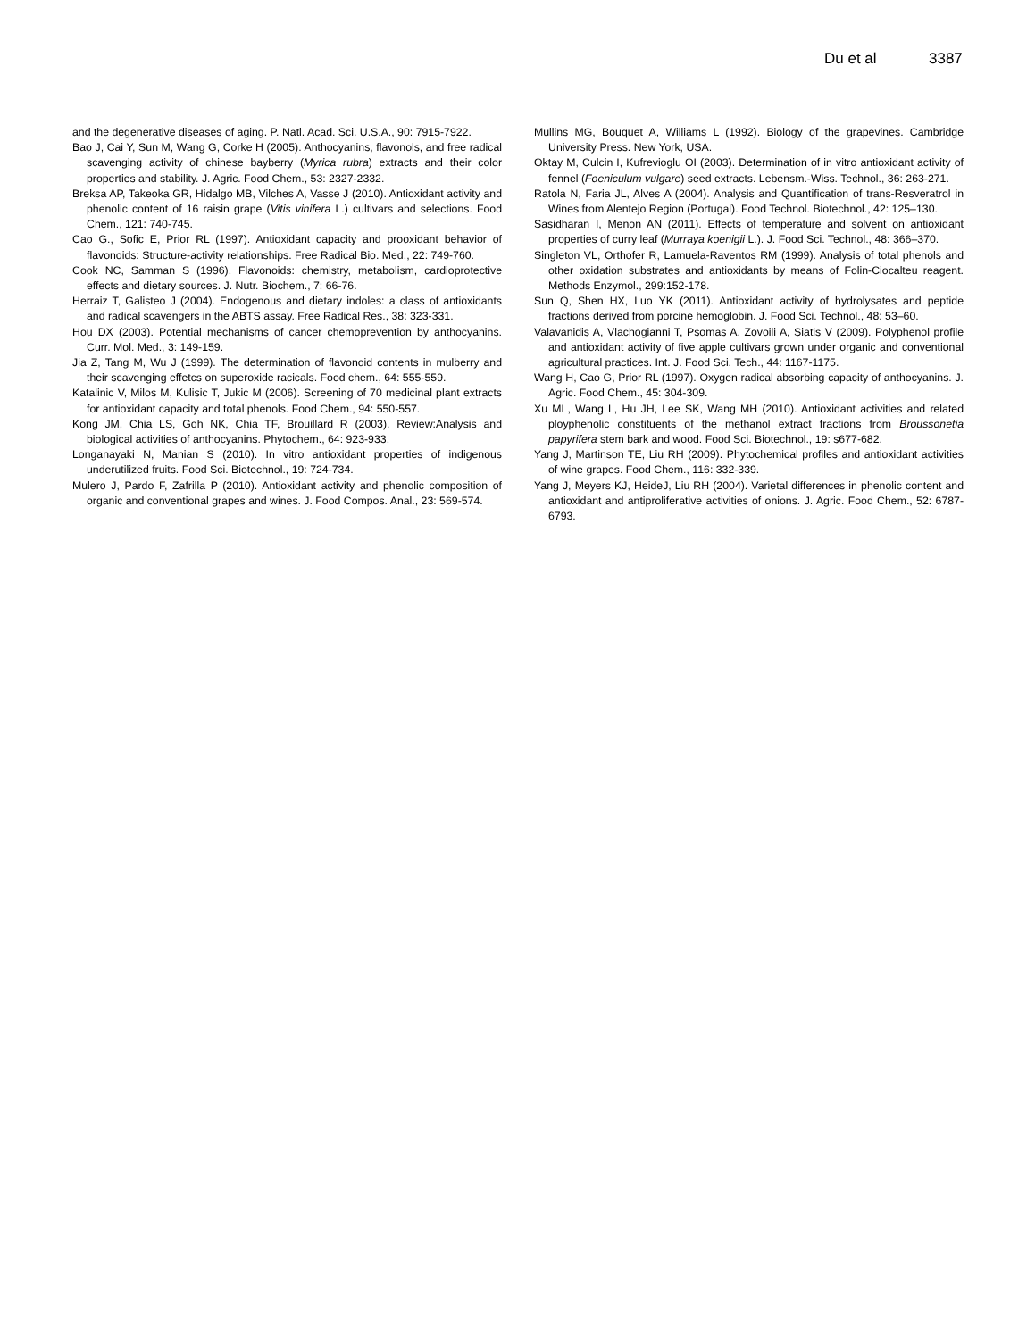Du et al 3387
and the degenerative diseases of aging. P. Natl. Acad. Sci. U.S.A., 90: 7915-7922.
Bao J, Cai Y, Sun M, Wang G, Corke H (2005). Anthocyanins, flavonols, and free radical scavenging activity of chinese bayberry (Myrica rubra) extracts and their color properties and stability. J. Agric. Food Chem., 53: 2327-2332.
Breksa AP, Takeoka GR, Hidalgo MB, Vilches A, Vasse J (2010). Antioxidant activity and phenolic content of 16 raisin grape (Vitis vinifera L.) cultivars and selections. Food Chem., 121: 740-745.
Cao G., Sofic E, Prior RL (1997). Antioxidant capacity and prooxidant behavior of flavonoids: Structure-activity relationships. Free Radical Bio. Med., 22: 749-760.
Cook NC, Samman S (1996). Flavonoids: chemistry, metabolism, cardioprotective effects and dietary sources. J. Nutr. Biochem., 7: 66-76.
Herraiz T, Galisteo J (2004). Endogenous and dietary indoles: a class of antioxidants and radical scavengers in the ABTS assay. Free Radical Res., 38: 323-331.
Hou DX (2003). Potential mechanisms of cancer chemoprevention by anthocyanins. Curr. Mol. Med., 3: 149-159.
Jia Z, Tang M, Wu J (1999). The determination of flavonoid contents in mulberry and their scavenging effetcs on superoxide racicals. Food chem., 64: 555-559.
Katalinic V, Milos M, Kulisic T, Jukic M (2006). Screening of 70 medicinal plant extracts for antioxidant capacity and total phenols. Food Chem., 94: 550-557.
Kong JM, Chia LS, Goh NK, Chia TF, Brouillard R (2003). Review:Analysis and biological activities of anthocyanins. Phytochem., 64: 923-933.
Longanayaki N, Manian S (2010). In vitro antioxidant properties of indigenous underutilized fruits. Food Sci. Biotechnol., 19: 724-734.
Mulero J, Pardo F, Zafrilla P (2010). Antioxidant activity and phenolic composition of organic and conventional grapes and wines. J. Food Compos. Anal., 23: 569-574.
Mullins MG, Bouquet A, Williams L (1992). Biology of the grapevines. Cambridge University Press. New York, USA.
Oktay M, Culcin I, Kufrevioglu OI (2003). Determination of in vitro antioxidant activity of fennel (Foeniculum vulgare) seed extracts. Lebensm.-Wiss. Technol., 36: 263-271.
Ratola N, Faria JL, Alves A (2004). Analysis and Quantification of trans-Resveratrol in Wines from Alentejo Region (Portugal). Food Technol. Biotechnol., 42: 125–130.
Sasidharan I, Menon AN (2011). Effects of temperature and solvent on antioxidant properties of curry leaf (Murraya koenigii L.). J. Food Sci. Technol., 48: 366–370.
Singleton VL, Orthofer R, Lamuela-Raventos RM (1999). Analysis of total phenols and other oxidation substrates and antioxidants by means of Folin-Ciocalteu reagent. Methods Enzymol., 299:152-178.
Sun Q, Shen HX, Luo YK (2011). Antioxidant activity of hydrolysates and peptide fractions derived from porcine hemoglobin. J. Food Sci. Technol., 48: 53–60.
Valavanidis A, Vlachogianni T, Psomas A, Zovoili A, Siatis V (2009). Polyphenol profile and antioxidant activity of five apple cultivars grown under organic and conventional agricultural practices. Int. J. Food Sci. Tech., 44: 1167-1175.
Wang H, Cao G, Prior RL (1997). Oxygen radical absorbing capacity of anthocyanins. J. Agric. Food Chem., 45: 304-309.
Xu ML, Wang L, Hu JH, Lee SK, Wang MH (2010). Antioxidant activities and related ployphenolic constituents of the methanol extract fractions from Broussonetia papyrifera stem bark and wood. Food Sci. Biotechnol., 19: s677-682.
Yang J, Martinson TE, Liu RH (2009). Phytochemical profiles and antioxidant activities of wine grapes. Food Chem., 116: 332-339.
Yang J, Meyers KJ, HeideJ, Liu RH (2004). Varietal differences in phenolic content and antioxidant and antiproliferative activities of onions. J. Agric. Food Chem., 52: 6787-6793.